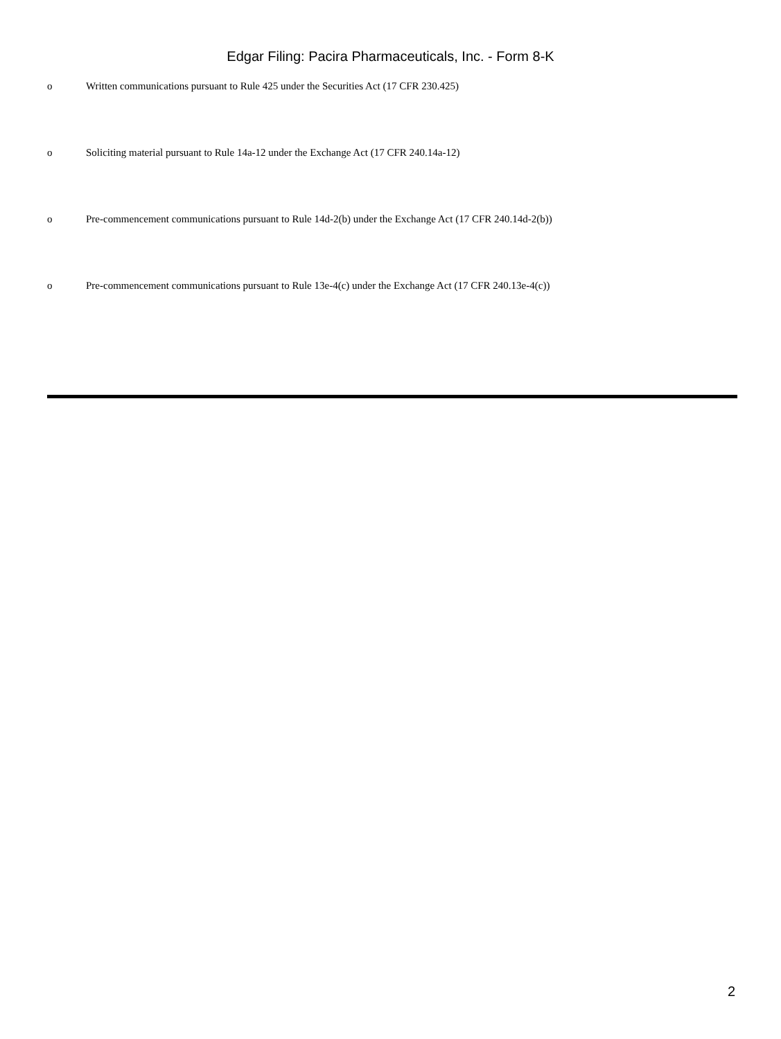Edgar Filing: Pacira Pharmaceuticals, Inc. - Form 8-K
o Written communications pursuant to Rule 425 under the Securities Act (17 CFR 230.425)
o Soliciting material pursuant to Rule 14a-12 under the Exchange Act (17 CFR 240.14a-12)
o Pre-commencement communications pursuant to Rule 14d-2(b) under the Exchange Act (17 CFR 240.14d-2(b))
o Pre-commencement communications pursuant to Rule 13e-4(c) under the Exchange Act (17 CFR 240.13e-4(c))
2